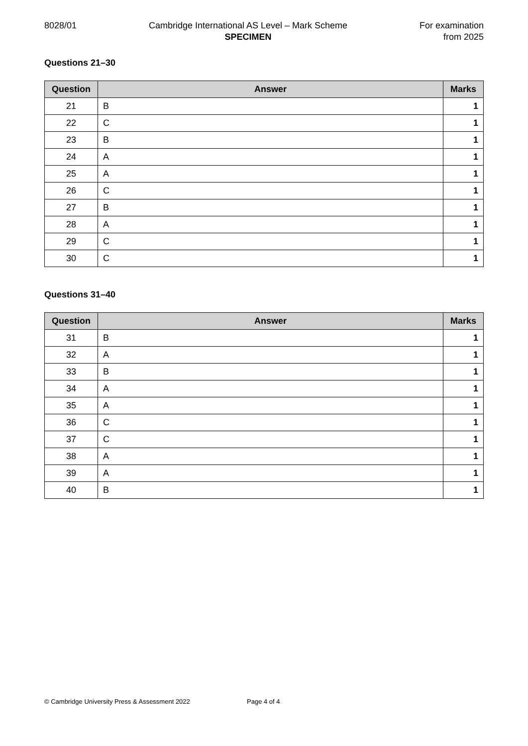8028/01 Cambridge International AS Level – Mark Scheme
SPECIMEN
For examination
from 2025
Questions 21–30
| Question | Answer | Marks |
| --- | --- | --- |
| 21 | B | 1 |
| 22 | C | 1 |
| 23 | B | 1 |
| 24 | A | 1 |
| 25 | A | 1 |
| 26 | C | 1 |
| 27 | B | 1 |
| 28 | A | 1 |
| 29 | C | 1 |
| 30 | C | 1 |
Questions 31–40
| Question | Answer | Marks |
| --- | --- | --- |
| 31 | B | 1 |
| 32 | A | 1 |
| 33 | B | 1 |
| 34 | A | 1 |
| 35 | A | 1 |
| 36 | C | 1 |
| 37 | C | 1 |
| 38 | A | 1 |
| 39 | A | 1 |
| 40 | B | 1 |
© Cambridge University Press & Assessment 2022 Page 4 of 4